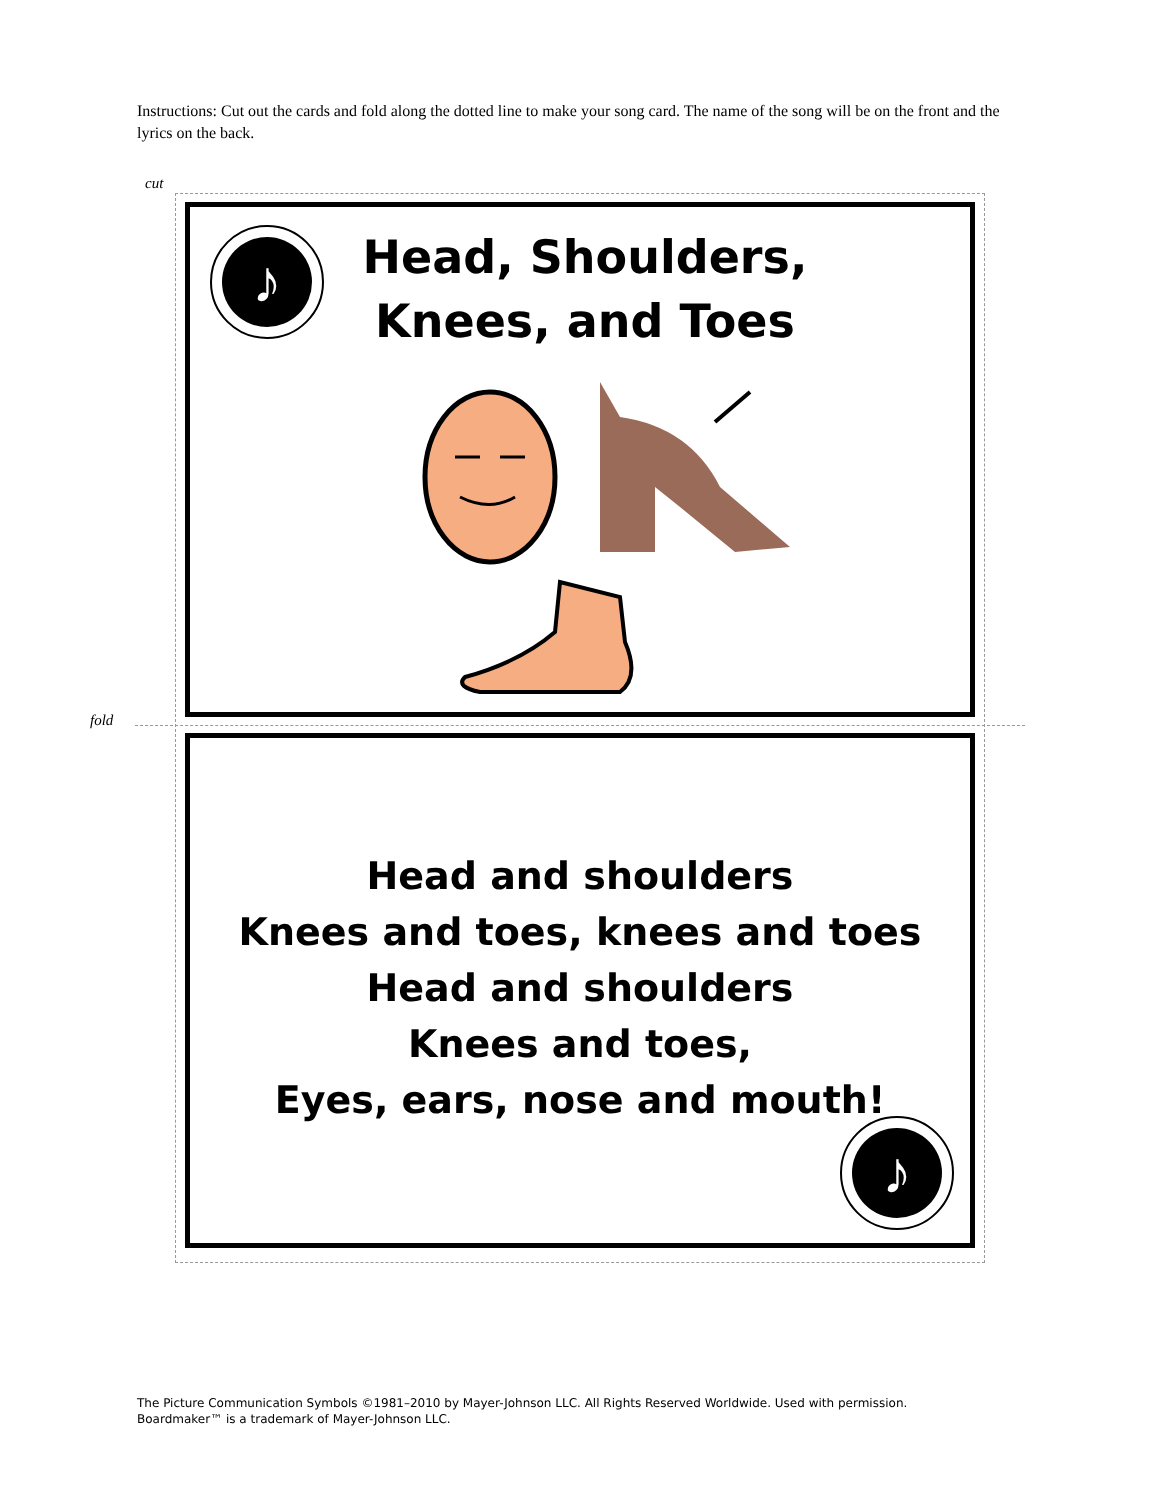Instructions: Cut out the cards and fold along the dotted line to make your song card. The name of the song will be on the front and the lyrics on the back.
cut
fold
♪
Head, Shoulders, Knees, and Toes
Head and shoulders
Knees and toes, knees and toes
Head and shoulders
Knees and toes,
Eyes, ears, nose and mouth!
♪
The Picture Communication Symbols ©1981–2010 by Mayer-Johnson LLC. All Rights Reserved Worldwide. Used with permission.
Boardmaker™ is a trademark of Mayer-Johnson LLC.